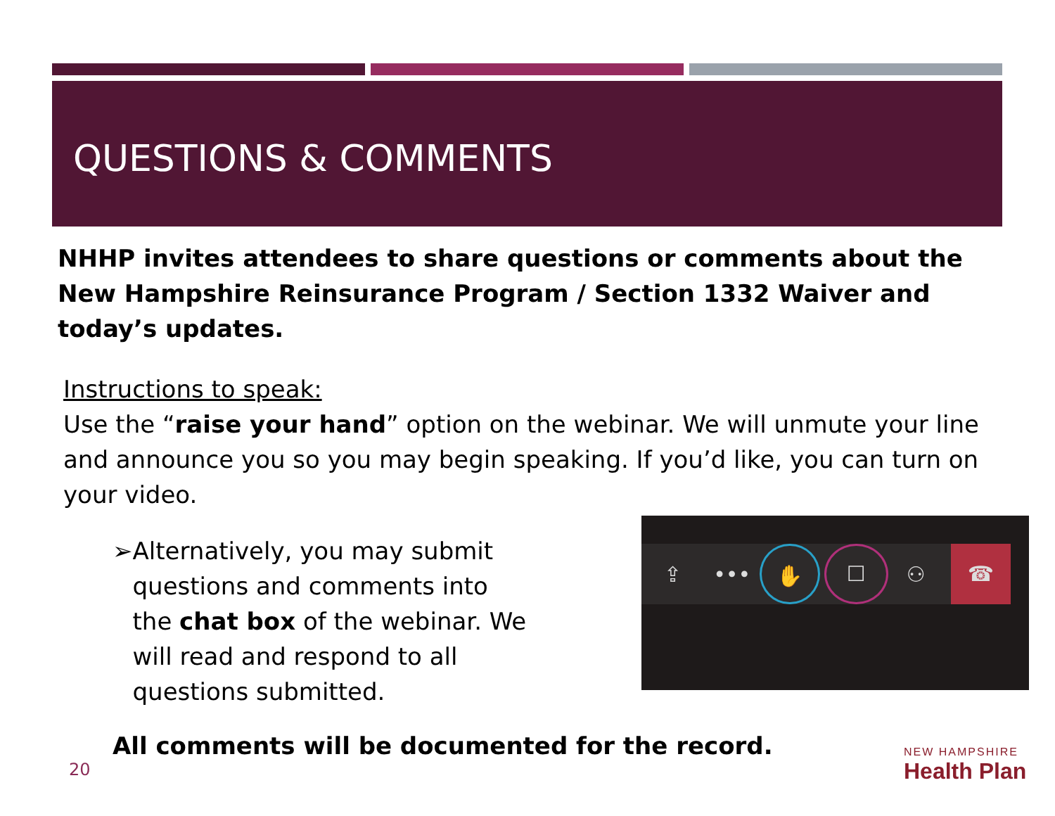QUESTIONS & COMMENTS
NHHP invites attendees to share questions or comments about the New Hampshire Reinsurance Program / Section 1332 Waiver and today’s updates.
Instructions to speak:
Use the “raise your hand” option on the webinar. We will unmute your line and announce you so you may begin speaking. If you’d like, you can turn on your video.
➢ Alternatively, you may submit questions and comments into the chat box of the webinar. We will read and respond to all questions submitted.
⇪ •••
✋
☐
⚇
☎
All comments will be documented for the record.
20
NEW HAMPSHIRE
Health Plan